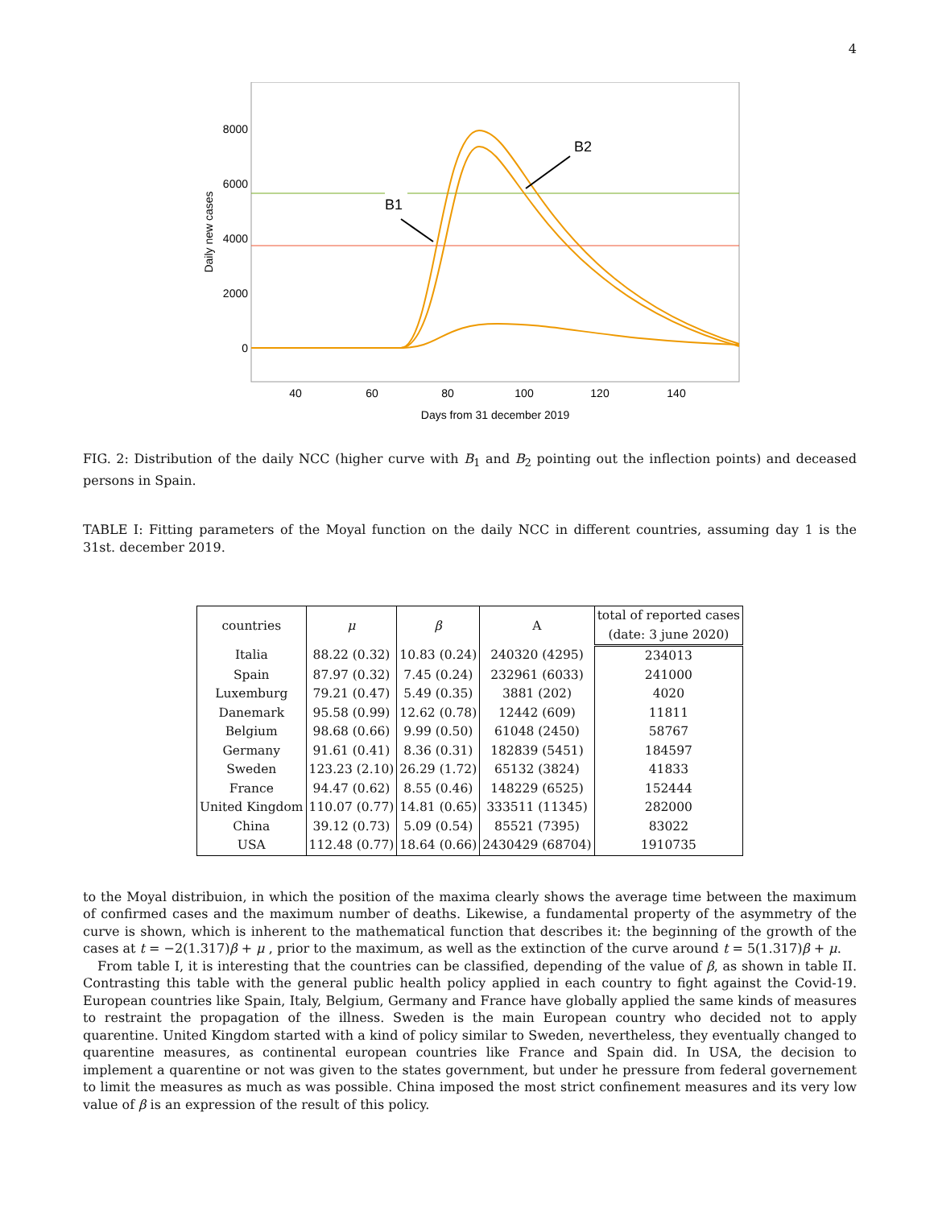4
8000
6000
4000
2000
0
40
60
80
100
120
140
Days from 31 december 2019
Daily new cases
B1
B2
FIG. 2: Distribution of the daily NCC (higher curve with B<sub>1</sub> and B<sub>2</sub> pointing out the inflection points) and deceased persons in Spain.
TABLE I: Fitting parameters of the Moyal function on the daily NCC in different countries, assuming day 1 is the 31st. december 2019.
| countries | μ | β | A | total of reported cases |
| --- | --- | --- | --- | --- |
| | | | | (date: 3 june 2020) |
| Italia | 88.22 (0.32) | 10.83 (0.24) | 240320 (4295) | 234013 |
| Spain | 87.97 (0.32) | 7.45 (0.24) | 232961 (6033) | 241000 |
| Luxemburg | 79.21 (0.47) | 5.49 (0.35) | 3881 (202) | 4020 |
| Danemark | 95.58 (0.99) | 12.62 (0.78) | 12442 (609) | 11811 |
| Belgium | 98.68 (0.66) | 9.99 (0.50) | 61048 (2450) | 58767 |
| Germany | 91.61 (0.41) | 8.36 (0.31) | 182839 (5451) | 184597 |
| Sweden | 123.23 (2.10) | 26.29 (1.72) | 65132 (3824) | 41833 |
| France | 94.47 (0.62) | 8.55 (0.46) | 148229 (6525) | 152444 |
| United Kingdom | 110.07 (0.77) | 14.81 (0.65) | 333511 (11345) | 282000 |
| China | 39.12 (0.73) | 5.09 (0.54) | 85521 (7395) | 83022 |
| USA | 112.48 (0.77) | 18.64 (0.66) | 2430429 (68704) | 1910735 |
to the Moyal distribuion, in which the position of the maxima clearly shows the average time between the maximum of confirmed cases and the maximum number of deaths. Likewise, a fundamental property of the asymmetry of the curve is shown, which is inherent to the mathematical function that describes it: the beginning of the growth of the cases at t = −2(1.317)β + μ , prior to the maximum, as well as the extinction of the curve around t = 5(1.317)β + μ.
From table I, it is interesting that the countries can be classified, depending of the value of β, as shown in table II. Contrasting this table with the general public health policy applied in each country to fight against the Covid-19. European countries like Spain, Italy, Belgium, Germany and France have globally applied the same kinds of measures to restraint the propagation of the illness. Sweden is the main European country who decided not to apply quarentine. United Kingdom started with a kind of policy similar to Sweden, nevertheless, they eventually changed to quarentine measures, as continental european countries like France and Spain did. In USA, the decision to implement a quarentine or not was given to the states government, but under he pressure from federal governement to limit the measures as much as was possible. China imposed the most strict confinement measures and its very low value of β is an expression of the result of this policy.